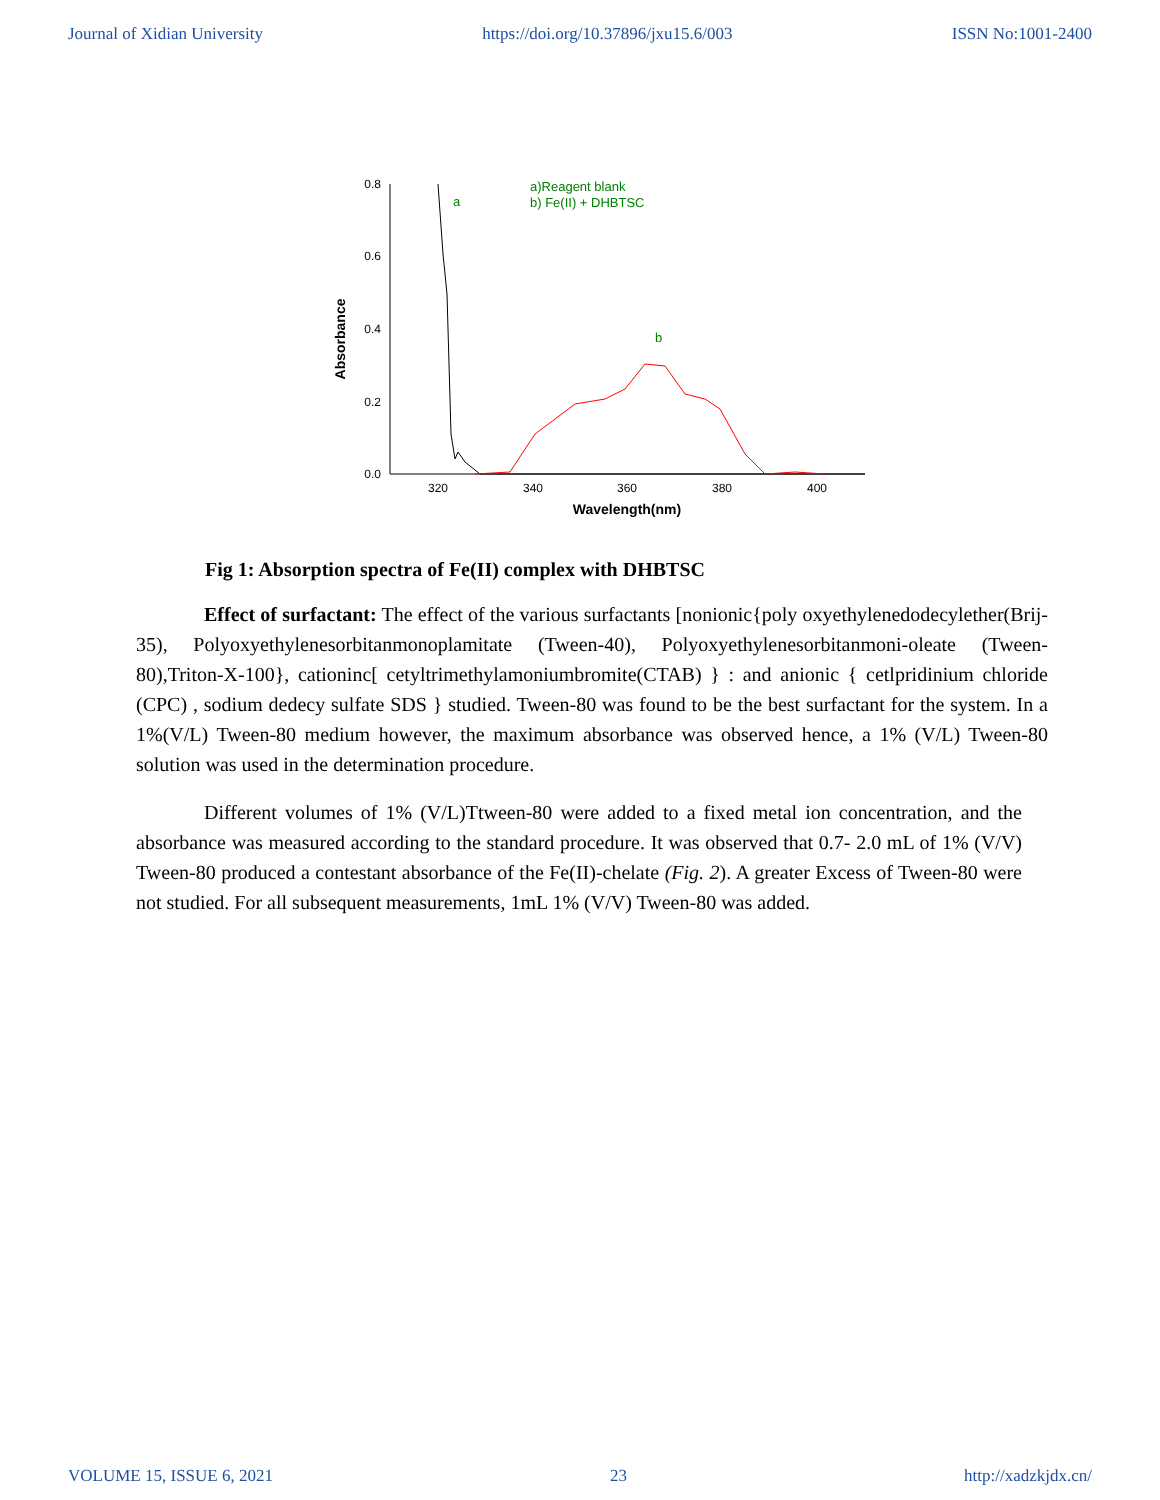Journal of Xidian University https://doi.org/10.37896/jxu15.6/003 ISSN No:1001-2400
0.8
0.6
0.4
0.2
0.0
320
340
360
380
400
Wavelength(nm)
Absorbance
a
b
a)Reagent blank
b) Fe(II) + DHBTSC
Fig 1: Absorption spectra of Fe(II) complex with DHBTSC
Effect of surfactant: The effect of the various surfactants [nonionic{poly oxyethylenedodecylether(Brij-35), Polyoxyethylenesorbitanmonoplamitate (Tween-40), Polyoxyethylenesorbitanmoni-oleate (Tween-80),Triton-X-100}, cationinc[ cetyltrimethylamoniumbromite(CTAB) } : and anionic { cetlpridinium chloride (CPC) , sodium dedecy sulfate SDS } studied. Tween-80 was found to be the best surfactant for the system. In a 1%(V/L) Tween-80 medium however, the maximum absorbance was observed hence, a 1% (V/L) Tween-80 solution was used in the determination procedure.
Different volumes of 1% (V/L)Ttween-80 were added to a fixed metal ion concentration, and the absorbance was measured according to the standard procedure. It was observed that 0.7- 2.0 mL of 1% (V/V) Tween-80 produced a contestant absorbance of the Fe(II)-chelate (Fig. 2). A greater Excess of Tween-80 were not studied. For all subsequent measurements, 1mL 1% (V/V) Tween-80 was added.
VOLUME 15, ISSUE 6, 2021 23 http://xadzkjdx.cn/